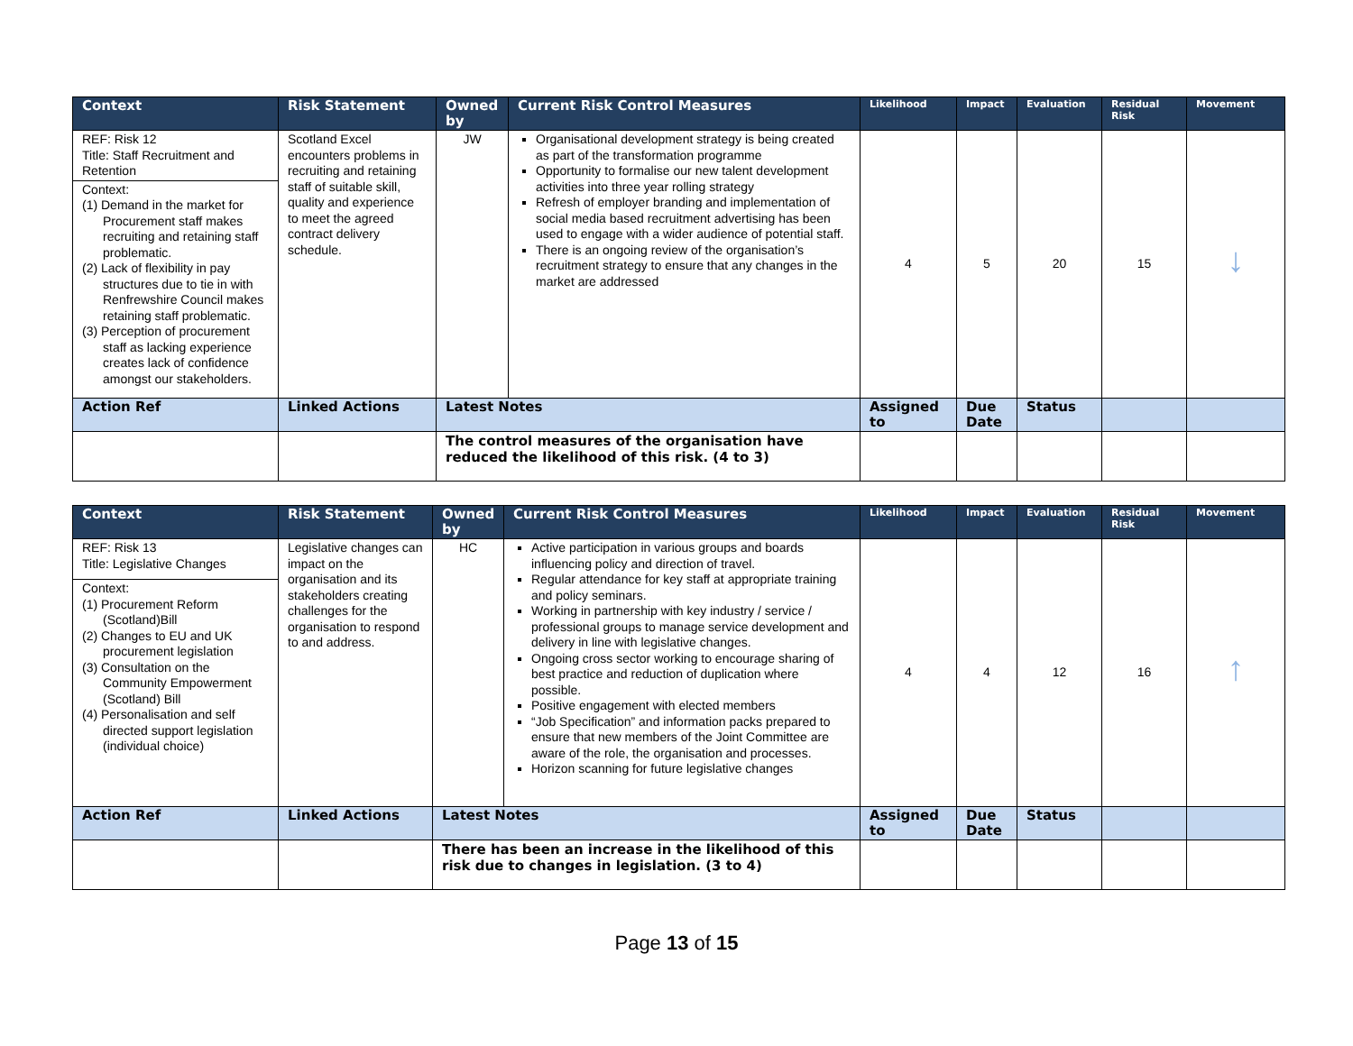| Context | Risk Statement | Owned by | Current Risk Control Measures | Likelihood | Impact | Evaluation | Residual Risk | Movement |
| --- | --- | --- | --- | --- | --- | --- | --- | --- |
| REF: Risk 12 Title: Staff Recruitment and Retention Context: (1) Demand in the market for Procurement staff makes recruiting and retaining staff problematic. (2) Lack of flexibility in pay structures due to tie in with Renfrewshire Council makes retaining staff problematic. (3) Perception of procurement staff as lacking experience creates lack of confidence amongst our stakeholders. | Scotland Excel encounters problems in recruiting and retaining staff of suitable skill, quality and experience to meet the agreed contract delivery schedule. | JW | Organisational development strategy is being created as part of the transformation programme Opportunity to formalise our new talent development activities into three year rolling strategy Refresh of employer branding and implementation of social media based recruitment advertising has been used to engage with a wider audience of potential staff. There is an ongoing review of the organisation’s recruitment strategy to ensure that any changes in the market are addressed | 4 | 5 | 20 | 15 | ↓ |
| Action Ref | Linked Actions | Latest Notes | | Assigned to | Due Date | Status | | |
| | | The control measures of the organisation have reduced the likelihood of this risk. (4 to 3) | | | | | | |
| Context | Risk Statement | Owned by | Current Risk Control Measures | Likelihood | Impact | Evaluation | Residual Risk | Movement |
| --- | --- | --- | --- | --- | --- | --- | --- | --- |
| REF: Risk 13 Title: Legislative Changes Context: (1) Procurement Reform (Scotland)Bill (2) Changes to EU and UK procurement legislation (3) Consultation on the Community Empowerment (Scotland) Bill (4) Personalisation and self directed support legislation (individual choice) | Legislative changes can impact on the organisation and its stakeholders creating challenges for the organisation to respond to and address. | HC | Active participation in various groups and boards influencing policy and direction of travel. Regular attendance for key staff at appropriate training and policy seminars. Working in partnership with key industry / service / professional groups to manage service development and delivery in line with legislative changes. Ongoing cross sector working to encourage sharing of best practice and reduction of duplication where possible. Positive engagement with elected members “Job Specification” and information packs prepared to ensure that new members of the Joint Committee are aware of the role, the organisation and processes. Horizon scanning for future legislative changes | 4 | 4 | 12 | 16 | ↑ |
| Action Ref | Linked Actions | Latest Notes | | Assigned to | Due Date | Status | | |
| | | There has been an increase in the likelihood of this risk due to changes in legislation. (3 to 4) | | | | | | |
Page 13 of 15